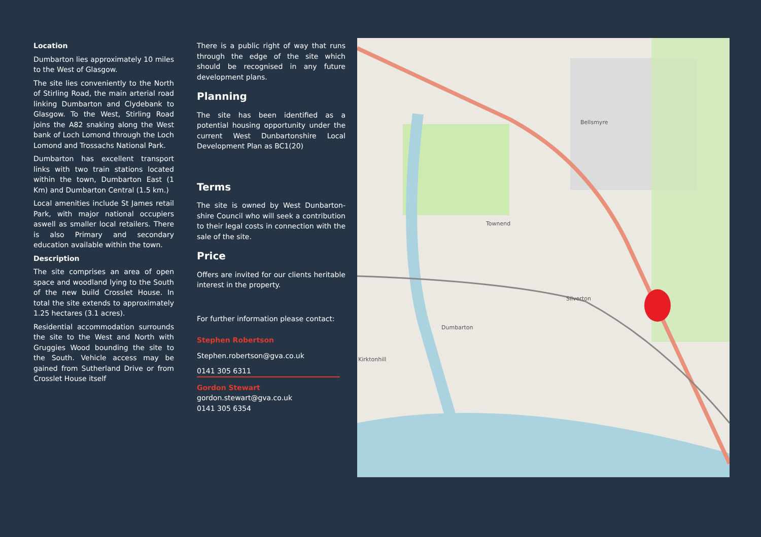Location
Dumbarton lies approximately 10 miles to the West of Glasgow.
The site lies conveniently to the North of Stirling Road, the main arterial road linking Dumbarton and Clydebank to Glasgow. To the West, Stirling Road joins the A82 snaking along the West bank of Loch Lomond through the Loch Lomond and Trossachs National Park.
Dumbarton has excellent transport links with two train stations located within the town, Dumbarton East (1 Km) and Dumbarton Central (1.5 km.)
Local amenities include St James retail Park, with major national occupiers aswell as smaller local retailers. There is also Primary and secondary education available within the town.
Description
The site comprises an area of open space and woodland lying to the South of the new build Crosslet House. In total the site extends to approximately 1.25 hectares (3.1 acres).
Residential accommodation surrounds the site to the West and North with Gruggies Wood bounding the site to the South. Vehicle access may be gained from Sutherland Drive or from Crosslet House itself
There is a public right of way that runs through the edge of the site which should be recognised in any future development plans.
Planning
The site has been identified as a potential housing opportunity under the current West Dunbartonshire Local Development Plan as BC1(20)
Terms
The site is owned by West Dunbarton-shire Council who will seek a contribution to their legal costs in connection with the sale of the site.
Price
Offers are invited for our clients heritable interest in the property.
For further information please contact:
Stephen Robertson
Stephen.robertson@gva.co.uk
0141 305 6311
Gordon Stewart
gordon.stewart@gva.co.uk
0141 305 6354
Bellsmyre
Townend
Dumbarton
Silverton
Kirktonhill